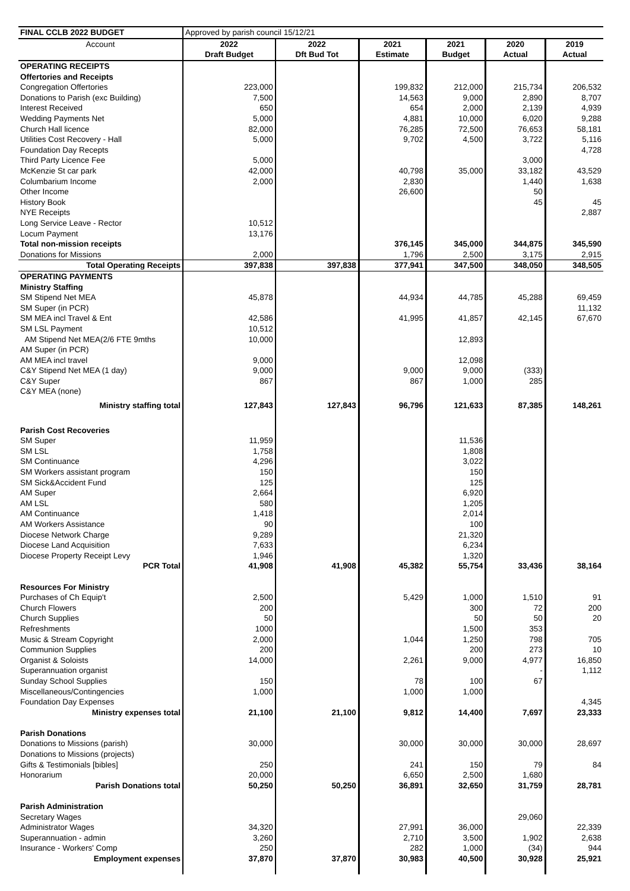| FINAL CCLB 2022 BUDGET | Approved by parish council 15/12/21 | | | | | |
| Account | 2022 | 2022 | 2021 | 2021 | 2020 | 2019 |
| | Draft Budget | Dft Bud Tot | Estimate | Budget | Actual | Actual |
| OPERATING RECEIPTS | | | | | | |
| Offertories and Receipts | | | | | | |
| Congregation Offertories | 223,000 | | 199,832 | 212,000 | 215,734 | 206,532 |
| Donations to Parish (exc Building) | 7,500 | | 14,563 | 9,000 | 2,890 | 8,707 |
| Interest Received | 650 | | 654 | 2,000 | 2,139 | 4,939 |
| Wedding Payments Net | 5,000 | | 4,881 | 10,000 | 6,020 | 9,288 |
| Church Hall licence | 82,000 | | 76,285 | 72,500 | 76,653 | 58,181 |
| Utilities Cost Recovery - Hall | 5,000 | | 9,702 | 4,500 | 3,722 | 5,116 |
| Foundation Day Recepts | | | | | | 4,728 |
| Third Party Licence Fee | 5,000 | | | | 3,000 | |
| McKenzie St car park | 42,000 | | 40,798 | 35,000 | 33,182 | 43,529 |
| Columbarium Income | 2,000 | | 2,830 | | 1,440 | 1,638 |
| Other Income | | | 26,600 | | 50 | |
| History Book | | | | | 45 | 45 |
| NYE Receipts | | | | | | 2,887 |
| Long Service Leave - Rector | 10,512 | | | | | |
| Locum Payment | 13,176 | | | | | |
| Total non-mission receipts | | | 376,145 | 345,000 | 344,875 | 345,590 |
| Donations for Missions | 2,000 | | 1,796 | 2,500 | 3,175 | 2,915 |
| Total Operating Receipts | 397,838 | 397,838 | 377,941 | 347,500 | 348,050 | 348,505 |
| OPERATING PAYMENTS | | | | | | |
| Ministry Staffing | | | | | | |
| SM Stipend Net MEA | 45,878 | | 44,934 | 44,785 | 45,288 | 69,459 |
| SM Super (in PCR) | | | | | | 11,132 |
| SM MEA incl Travel & Ent | 42,586 | | 41,995 | 41,857 | 42,145 | 67,670 |
| SM LSL Payment | 10,512 | | | | | |
| AM Stipend Net MEA(2/6 FTE 9mths | 10,000 | | | 12,893 | | |
| AM Super (in PCR) | | | | | | |
| AM MEA incl travel | 9,000 | | | 12,098 | | |
| C&Y Stipend Net MEA (1 day) | 9,000 | | 9,000 | 9,000 | (333) | |
| C&Y Super | 867 | | 867 | 1,000 | 285 | |
| C&Y MEA (none) | | | | | | |
| Ministry staffing total | 127,843 | 127,843 | 96,796 | 121,633 | 87,385 | 148,261 |
| Parish Cost Recoveries | | | | | | |
| SM Super | 11,959 | | | 11,536 | | |
| SM LSL | 1,758 | | | 1,808 | | |
| SM Continuance | 4,296 | | | 3,022 | | |
| SM Workers assistant program | 150 | | | 150 | | |
| SM Sick&Accident Fund | 125 | | | 125 | | |
| AM Super | 2,664 | | | 6,920 | | |
| AM LSL | 580 | | | 1,205 | | |
| AM Continuance | 1,418 | | | 2,014 | | |
| AM Workers Assistance | 90 | | | 100 | | |
| Diocese Network Charge | 9,289 | | | 21,320 | | |
| Diocese Land Acquisition | 7,633 | | | 6,234 | | |
| Diocese Property Receipt Levy | 1,946 | | | 1,320 | | |
| PCR Total | 41,908 | 41,908 | 45,382 | 55,754 | 33,436 | 38,164 |
| Resources For Ministry | | | | | | |
| Purchases of Ch Equip't | 2,500 | | 5,429 | 1,000 | 1,510 | 91 |
| Church Flowers | 200 | | | 300 | 72 | 200 |
| Church Supplies | 50 | | | 50 | 50 | 20 |
| Refreshments | 1000 | | | 1,500 | 353 | |
| Music & Stream Copyright | 2,000 | | 1,044 | 1,250 | 798 | 705 |
| Communion Supplies | 200 | | | 200 | 273 | 10 |
| Organist & Soloists | 14,000 | | 2,261 | 9,000 | 4,977 | 16,850 |
| Superannuation organist | | | | | - | 1,112 |
| Sunday School Supplies | 150 | | 78 | 100 | 67 | |
| Miscellaneous/Contingencies | 1,000 | | 1,000 | 1,000 | | |
| Foundation Day Expenses | | | | | | 4,345 |
| Ministry expenses total | 21,100 | 21,100 | 9,812 | 14,400 | 7,697 | 23,333 |
| Parish Donations | | | | | | |
| Donations to Missions (parish) | 30,000 | | 30,000 | 30,000 | 30,000 | 28,697 |
| Donations to Missions (projects) | | | | | | |
| Gifts & Testimonials [bibles] | 250 | | 241 | 150 | 79 | 84 |
| Honorarium | 20,000 | | 6,650 | 2,500 | 1,680 | |
| Parish Donations total | 50,250 | 50,250 | 36,891 | 32,650 | 31,759 | 28,781 |
| Parish Administration | | | | | | |
| Secretary Wages | | | | | 29,060 | |
| Administrator Wages | 34,320 | | 27,991 | 36,000 | | 22,339 |
| Superannuation - admin | 3,260 | | 2,710 | 3,500 | 1,902 | 2,638 |
| Insurance - Workers' Comp | 250 | | 282 | 1,000 | (34) | 944 |
| Employment expenses | 37,870 | 37,870 | 30,983 | 40,500 | 30,928 | 25,921 |